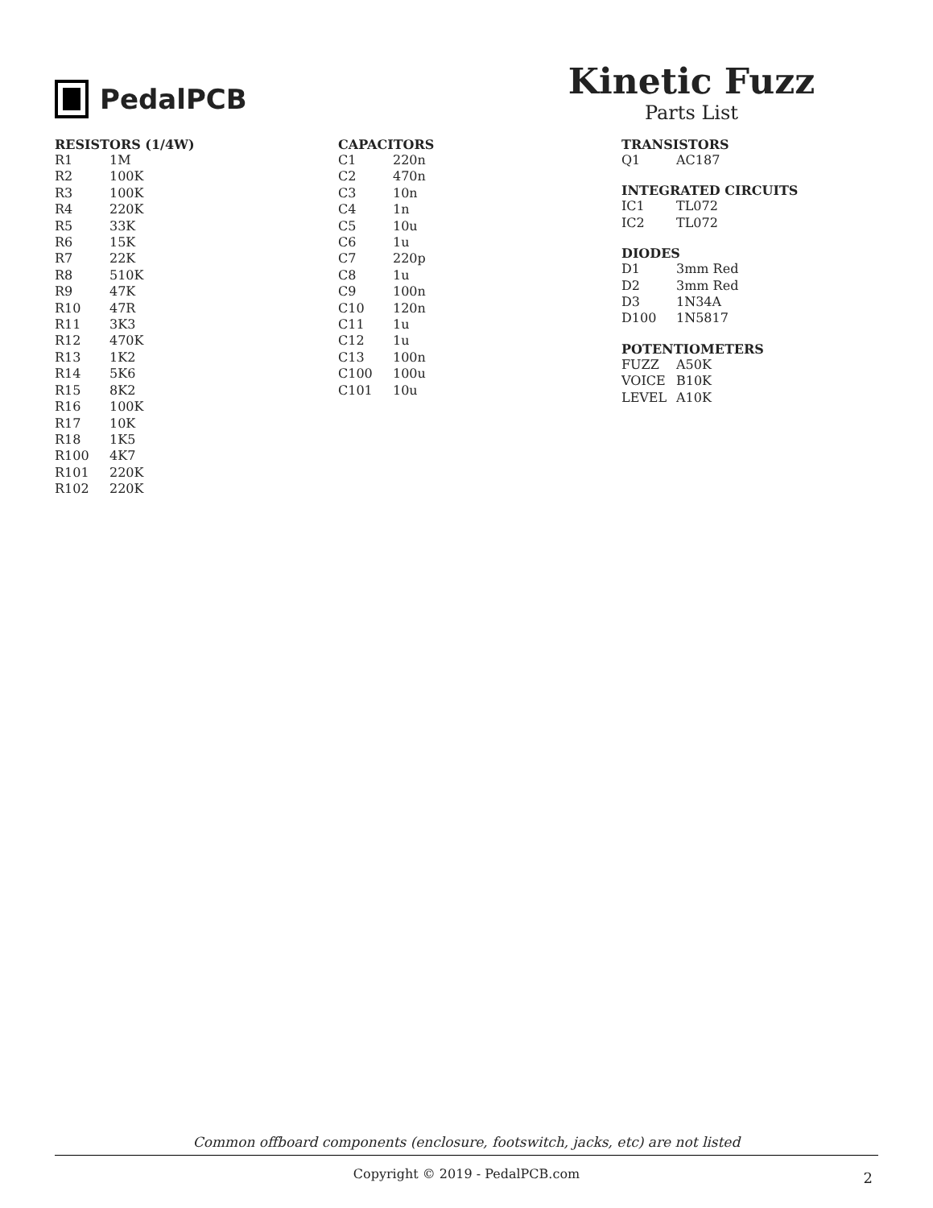PedalPCB
Kinetic Fuzz
Parts List
| RESISTORS (1/4W) | |
| --- | --- |
| R1 | 1M |
| R2 | 100K |
| R3 | 100K |
| R4 | 220K |
| R5 | 33K |
| R6 | 15K |
| R7 | 22K |
| R8 | 510K |
| R9 | 47K |
| R10 | 47R |
| R11 | 3K3 |
| R12 | 470K |
| R13 | 1K2 |
| R14 | 5K6 |
| R15 | 8K2 |
| R16 | 100K |
| R17 | 10K |
| R18 | 1K5 |
| R100 | 4K7 |
| R101 | 220K |
| R102 | 220K |
| CAPACITORS | |
| --- | --- |
| C1 | 220n |
| C2 | 470n |
| C3 | 10n |
| C4 | 1n |
| C5 | 10u |
| C6 | 1u |
| C7 | 220p |
| C8 | 1u |
| C9 | 100n |
| C10 | 120n |
| C11 | 1u |
| C12 | 1u |
| C13 | 100n |
| C100 | 100u |
| C101 | 10u |
| TRANSISTORS | |
| --- | --- |
| Q1 | AC187 |
| INTEGRATED CIRCUITS | |
| --- | --- |
| IC1 | TL072 |
| IC2 | TL072 |
| DIODES | |
| --- | --- |
| D1 | 3mm Red |
| D2 | 3mm Red |
| D3 | 1N34A |
| D100 | 1N5817 |
| POTENTIOMETERS | |
| --- | --- |
| FUZZ | A50K |
| VOICE | B10K |
| LEVEL | A10K |
Common offboard components (enclosure, footswitch, jacks, etc) are not listed
Copyright © 2019 - PedalPCB.com
2